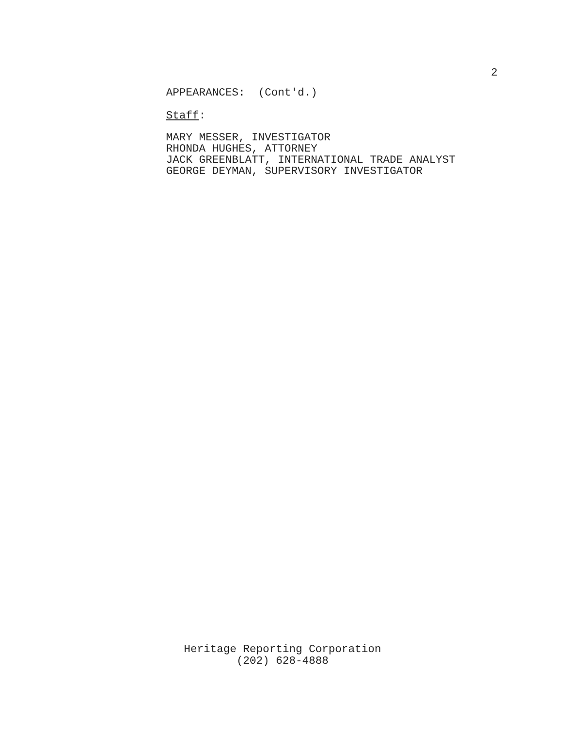2
APPEARANCES: (Cont'd.)
Staff:
MARY MESSER, INVESTIGATOR
RHONDA HUGHES, ATTORNEY
JACK GREENBLATT, INTERNATIONAL TRADE ANALYST
GEORGE DEYMAN, SUPERVISORY INVESTIGATOR
Heritage Reporting Corporation
(202) 628-4888